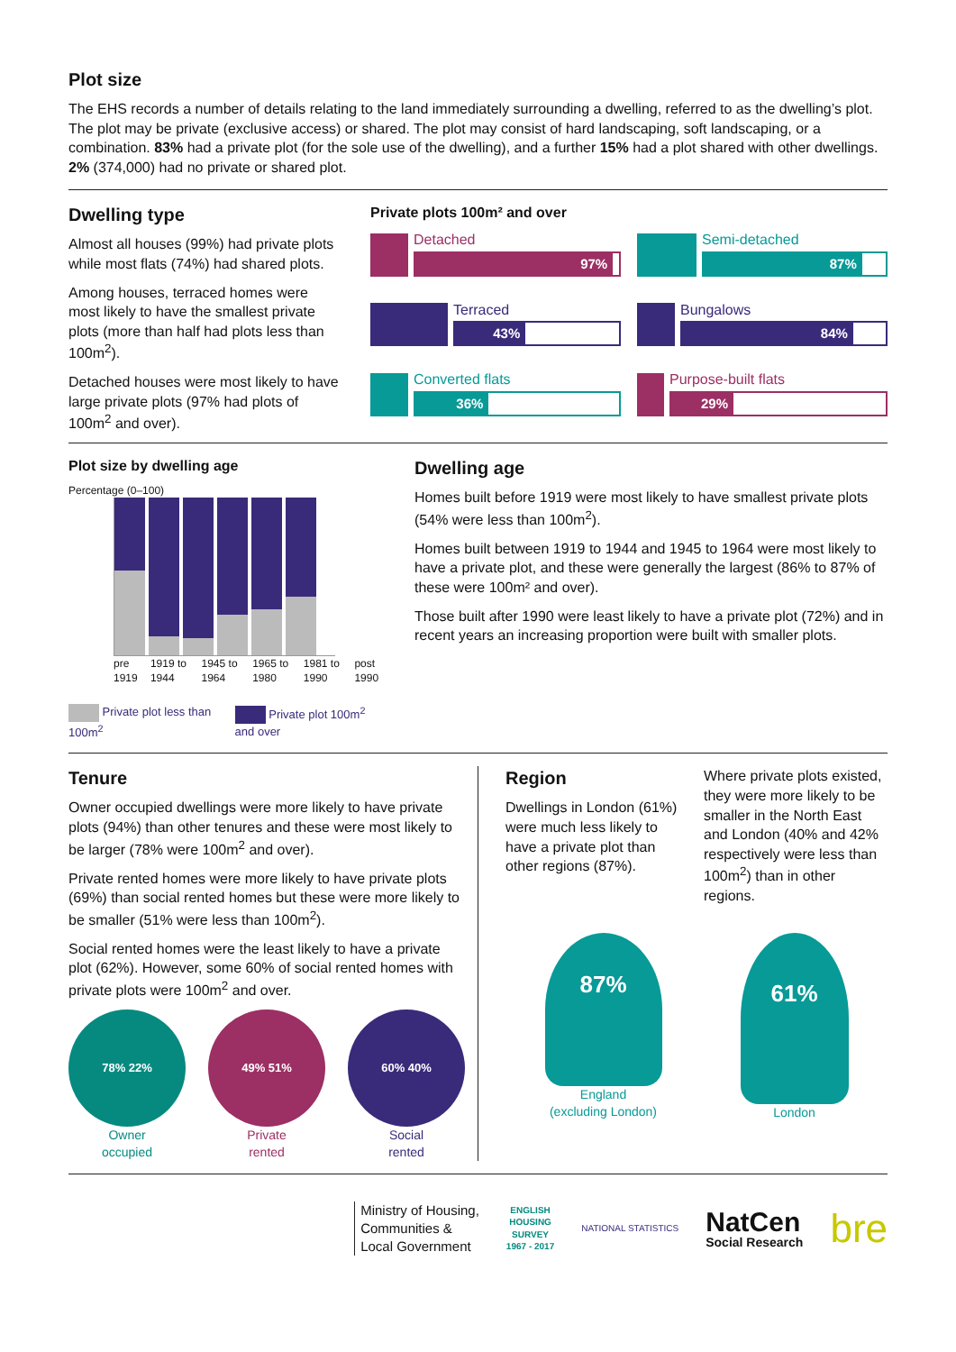Plot size
The EHS records a number of details relating to the land immediately surrounding a dwelling, referred to as the dwelling’s plot. The plot may be private (exclusive access) or shared. The plot may consist of hard landscaping, soft landscaping, or a combination. 83% had a private plot (for the sole use of the dwelling), and a further 15% had a plot shared with other dwellings. 2% (374,000) had no private or shared plot.
Dwelling type
Almost all houses (99%) had private plots while most flats (74%) had shared plots.
Among houses, terraced homes were most likely to have the smallest private plots (more than half had plots less than 100m<sup>2</sup>).
Detached houses were most likely to have large private plots (97% had plots of 100m<sup>2</sup> and over).
Private plots 100m² and over
Detached
97%
Semi-detached
87%
Terraced
43%
Bungalows
84%
Converted flats
36%
Purpose-built flats
29%
Plot size by dwelling age
Percentage (0–100)
pre 1919 1919 to 1944 1945 to 1964 1965 to 1980 1981 to 1990 post 1990
Private plot less than 100m<sup>2</sup> Private plot 100m<sup>2</sup> and over
Dwelling age
Homes built before 1919 were most likely to have smallest private plots (54% were less than 100m<sup>2</sup>).
Homes built between 1919 to 1944 and 1945 to 1964 were most likely to have a private plot, and these were generally the largest (86% to 87% of these were 100m² and over).
Those built after 1990 were least likely to have a private plot (72%) and in recent years an increasing proportion were built with smaller plots.
Tenure
Owner occupied dwellings were more likely to have private plots (94%) than other tenures and these were most likely to be larger (78% were 100m<sup>2</sup> and over).
Private rented homes were more likely to have private plots (69%) than social rented homes but these were more likely to be smaller (51% were less than 100m<sup>2</sup>).
Social rented homes were the least likely to have a private plot (62%). However, some 60% of social rented homes with private plots were 100m<sup>2</sup> and over.
78% 22%
Owner
occupied
49% 51%
Private
rented
60% 40%
Social
rented
Region
Dwellings in London (61%) were much less likely to have a private plot than other regions (87%).
Where private plots existed, they were more likely to be smaller in the North East and London (40% and 42% respectively were less than 100m<sup>2</sup>) than in other regions.
87%
England
(excluding London)
61%
London
Ministry of Housing,
Communities &
Local Government
ENGLISH
HOUSING
SURVEY
1967 - 2017
NATIONAL STATISTICS
NatCen
Social Research
bre